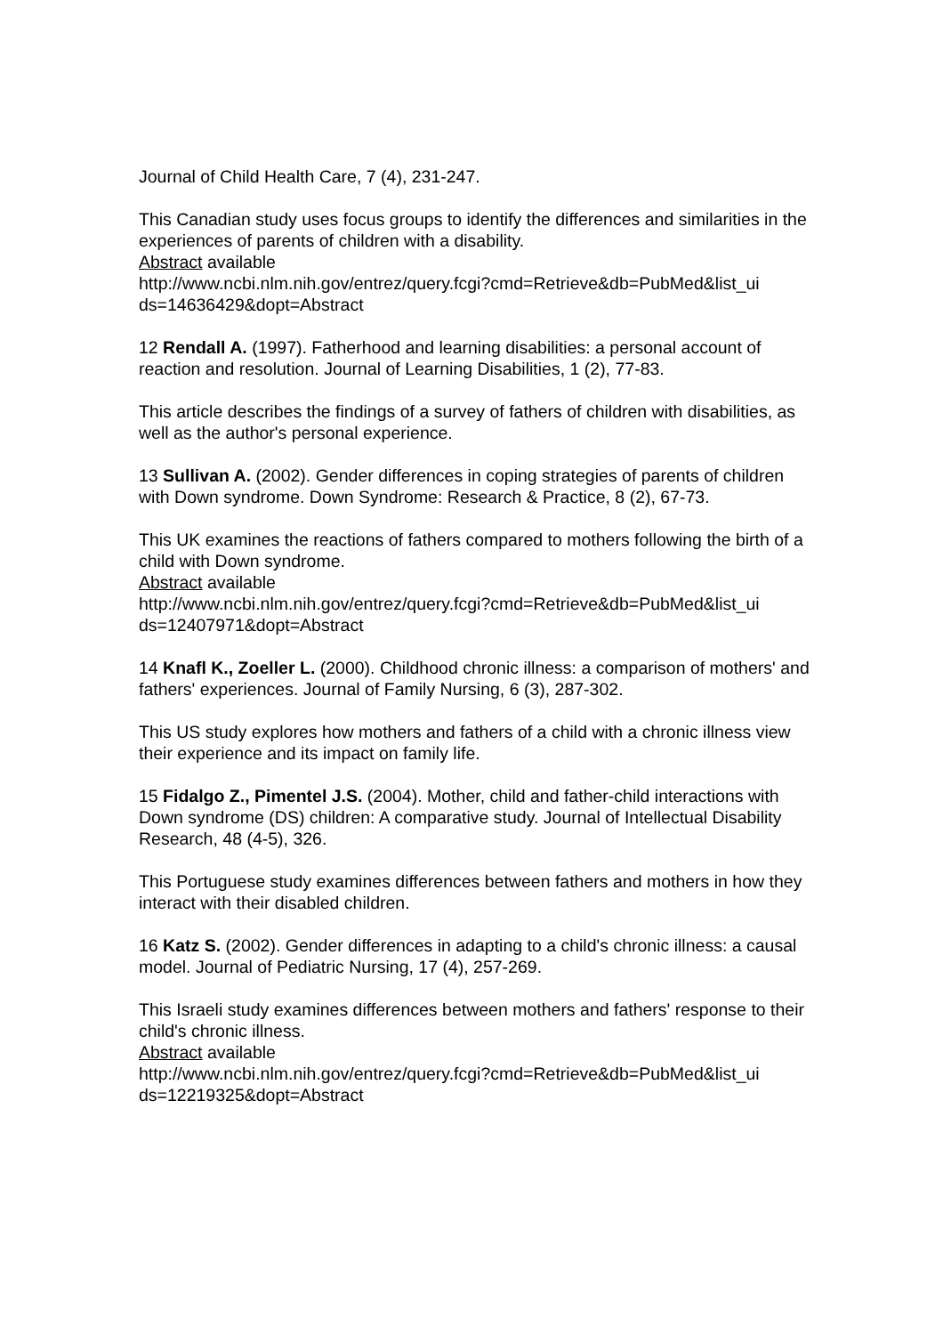Journal of Child Health Care, 7 (4), 231-247.
This Canadian study uses focus groups to identify the differences and similarities in the experiences of parents of children with a disability.
Abstract available
http://www.ncbi.nlm.nih.gov/entrez/query.fcgi?cmd=Retrieve&db=PubMed&list_ui ds=14636429&dopt=Abstract
12 Rendall A. (1997). Fatherhood and learning disabilities: a personal account of reaction and resolution. Journal of Learning Disabilities, 1 (2), 77-83.
This article describes the findings of a survey of fathers of children with disabilities, as well as the author's personal experience.
13 Sullivan A. (2002). Gender differences in coping strategies of parents of children with Down syndrome. Down Syndrome: Research & Practice, 8 (2), 67-73.
This UK examines the reactions of fathers compared to mothers following the birth of a child with Down syndrome.
Abstract available
http://www.ncbi.nlm.nih.gov/entrez/query.fcgi?cmd=Retrieve&db=PubMed&list_ui ds=12407971&dopt=Abstract
14 Knafl K., Zoeller L. (2000). Childhood chronic illness: a comparison of mothers' and fathers' experiences. Journal of Family Nursing, 6 (3), 287-302.
This US study explores how mothers and fathers of a child with a chronic illness view their experience and its impact on family life.
15 Fidalgo Z., Pimentel J.S. (2004). Mother, child and father-child interactions with Down syndrome (DS) children: A comparative study. Journal of Intellectual Disability Research, 48 (4-5), 326.
This Portuguese study examines differences between fathers and mothers in how they interact with their disabled children.
16 Katz S. (2002). Gender differences in adapting to a child's chronic illness: a causal model. Journal of Pediatric Nursing, 17 (4), 257-269.
This Israeli study examines differences between mothers and fathers' response to their child's chronic illness.
Abstract available
http://www.ncbi.nlm.nih.gov/entrez/query.fcgi?cmd=Retrieve&db=PubMed&list_ui ds=12219325&dopt=Abstract